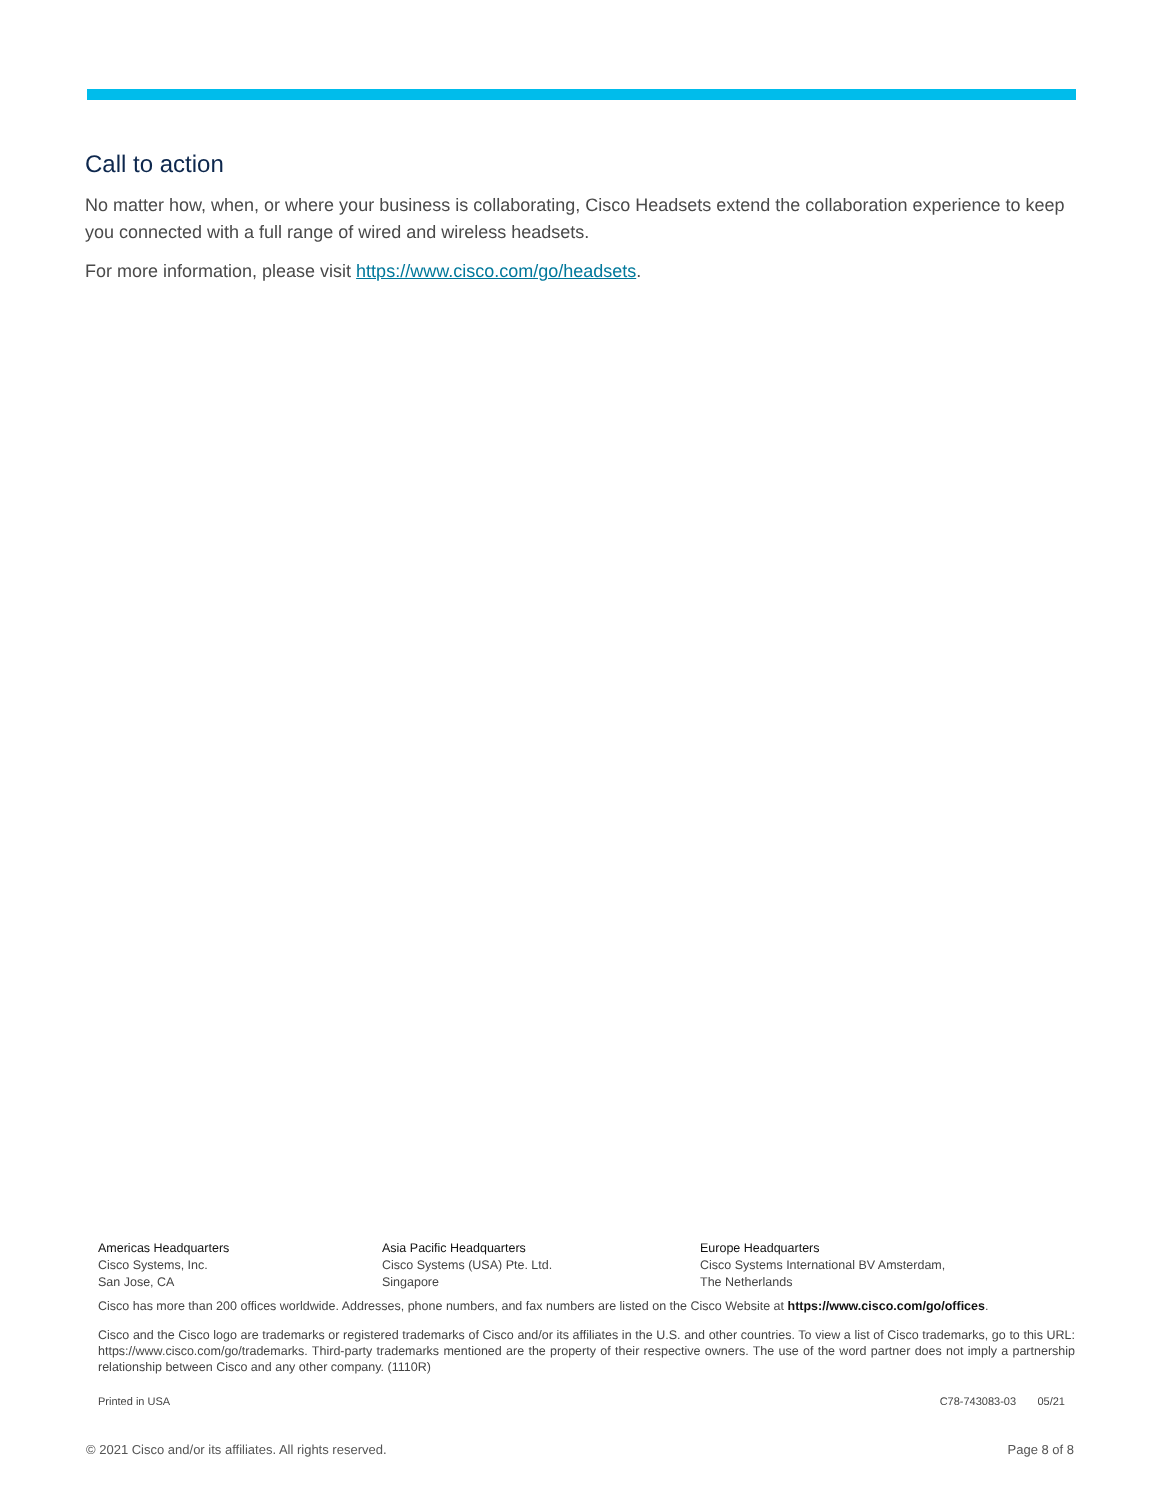Call to action
No matter how, when, or where your business is collaborating, Cisco Headsets extend the collaboration experience to keep you connected with a full range of wired and wireless headsets.
For more information, please visit https://www.cisco.com/go/headsets.
Americas Headquarters
Cisco Systems, Inc.
San Jose, CA
Asia Pacific Headquarters
Cisco Systems (USA) Pte. Ltd.
Singapore
Europe Headquarters
Cisco Systems International BV Amsterdam,
The Netherlands
Cisco has more than 200 offices worldwide. Addresses, phone numbers, and fax numbers are listed on the Cisco Website at https://www.cisco.com/go/offices.
Cisco and the Cisco logo are trademarks or registered trademarks of Cisco and/or its affiliates in the U.S. and other countries. To view a list of Cisco trademarks, go to this URL: https://www.cisco.com/go/trademarks. Third-party trademarks mentioned are the property of their respective owners. The use of the word partner does not imply a partnership relationship between Cisco and any other company. (1110R)
Printed in USA C78-743083-03 05/21
© 2021 Cisco and/or its affiliates. All rights reserved. Page 8 of 8